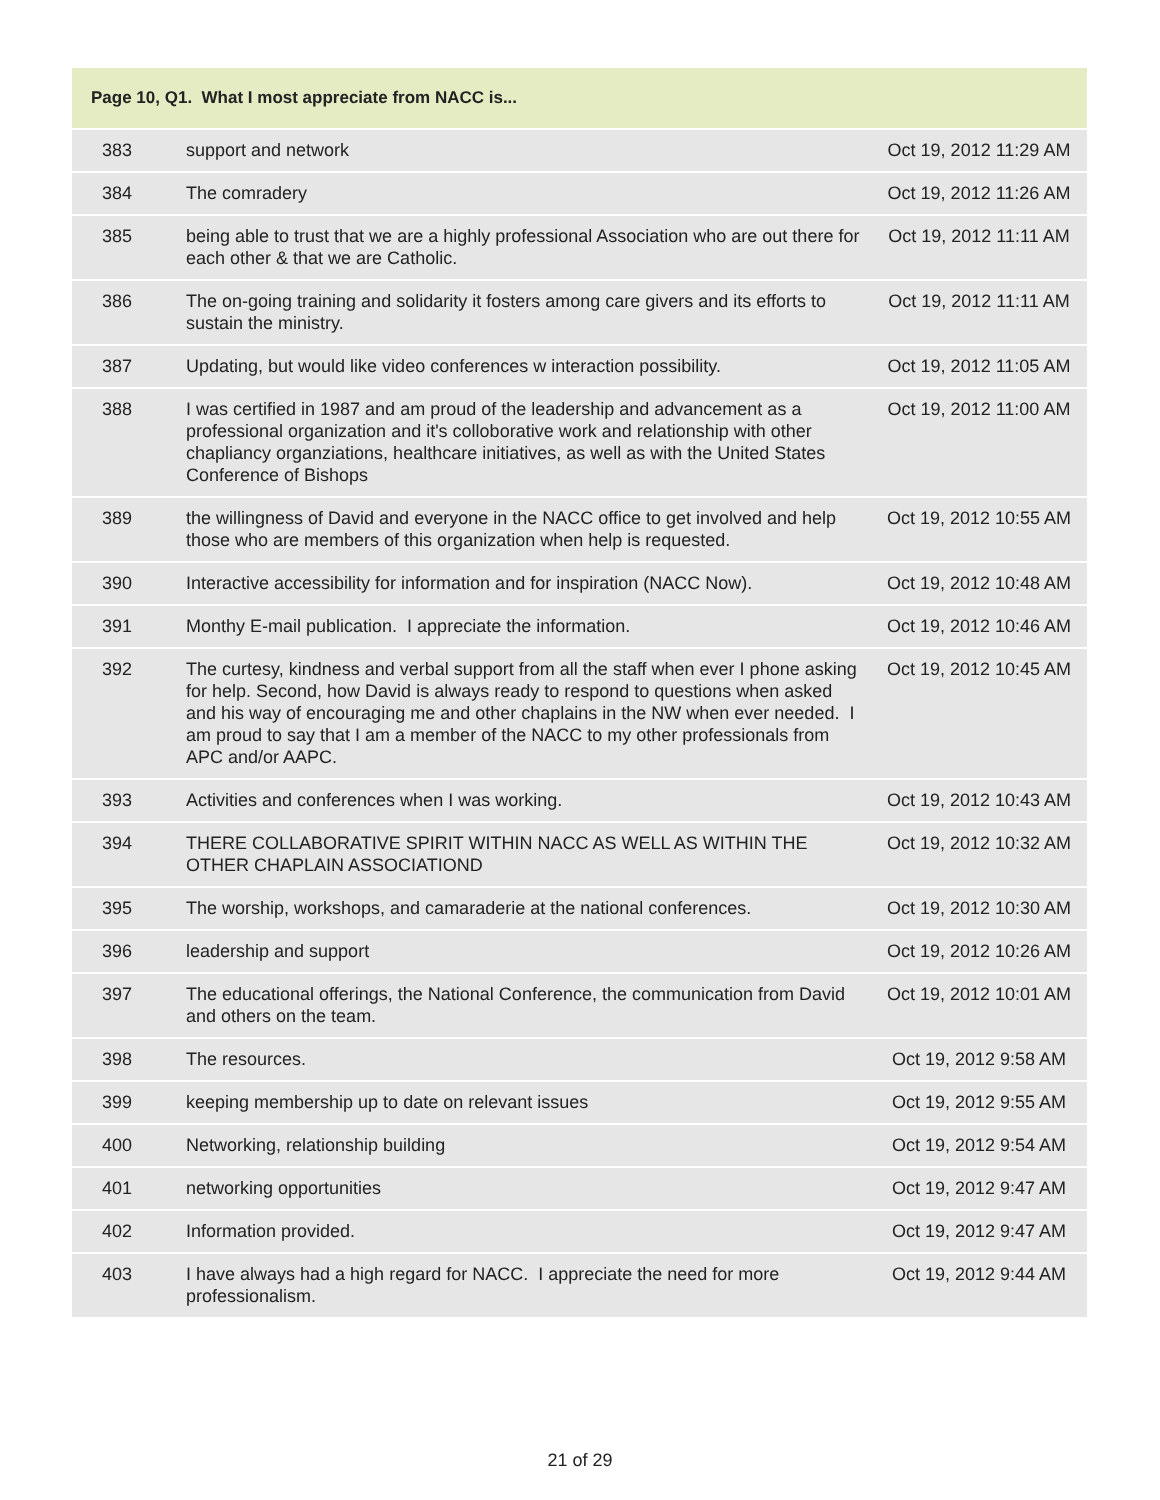| Page 10, Q1. What I most appreciate from NACC is... | | |
| --- | --- | --- |
| 383 | support and network | Oct 19, 2012 11:29 AM |
| 384 | The comradery | Oct 19, 2012 11:26 AM |
| 385 | being able to trust that we are a highly professional Association who are out there for each other & that we are Catholic. | Oct 19, 2012 11:11 AM |
| 386 | The on-going training and solidarity it fosters among care givers and its efforts to sustain the ministry. | Oct 19, 2012 11:11 AM |
| 387 | Updating, but would like video conferences w interaction possibility. | Oct 19, 2012 11:05 AM |
| 388 | I was certified in 1987 and am proud of the leadership and advancement as a professional organization and it's colloborative work and relationship with other chapliancy organziations, healthcare initiatives, as well as with the United States Conference of Bishops | Oct 19, 2012 11:00 AM |
| 389 | the willingness of David and everyone in the NACC office to get involved and help those who are members of this organization when help is requested. | Oct 19, 2012 10:55 AM |
| 390 | Interactive accessibility for information and for inspiration (NACC Now). | Oct 19, 2012 10:48 AM |
| 391 | Monthy E-mail publication. I appreciate the information. | Oct 19, 2012 10:46 AM |
| 392 | The curtesy, kindness and verbal support from all the staff when ever I phone asking for help. Second, how David is always ready to respond to questions when asked and his way of encouraging me and other chaplains in the NW when ever needed. I am proud to say that I am a member of the NACC to my other professionals from APC and/or AAPC. | Oct 19, 2012 10:45 AM |
| 393 | Activities and conferences when I was working. | Oct 19, 2012 10:43 AM |
| 394 | THERE COLLABORATIVE SPIRIT WITHIN NACC AS WELL AS WITHIN THE OTHER CHAPLAIN ASSOCIATIOND | Oct 19, 2012 10:32 AM |
| 395 | The worship, workshops, and camaraderie at the national conferences. | Oct 19, 2012 10:30 AM |
| 396 | leadership and support | Oct 19, 2012 10:26 AM |
| 397 | The educational offerings, the National Conference, the communication from David and others on the team. | Oct 19, 2012 10:01 AM |
| 398 | The resources. | Oct 19, 2012 9:58 AM |
| 399 | keeping membership up to date on relevant issues | Oct 19, 2012 9:55 AM |
| 400 | Networking, relationship building | Oct 19, 2012 9:54 AM |
| 401 | networking opportunities | Oct 19, 2012 9:47 AM |
| 402 | Information provided. | Oct 19, 2012 9:47 AM |
| 403 | I have always had a high regard for NACC. I appreciate the need for more professionalism. | Oct 19, 2012 9:44 AM |
21 of 29